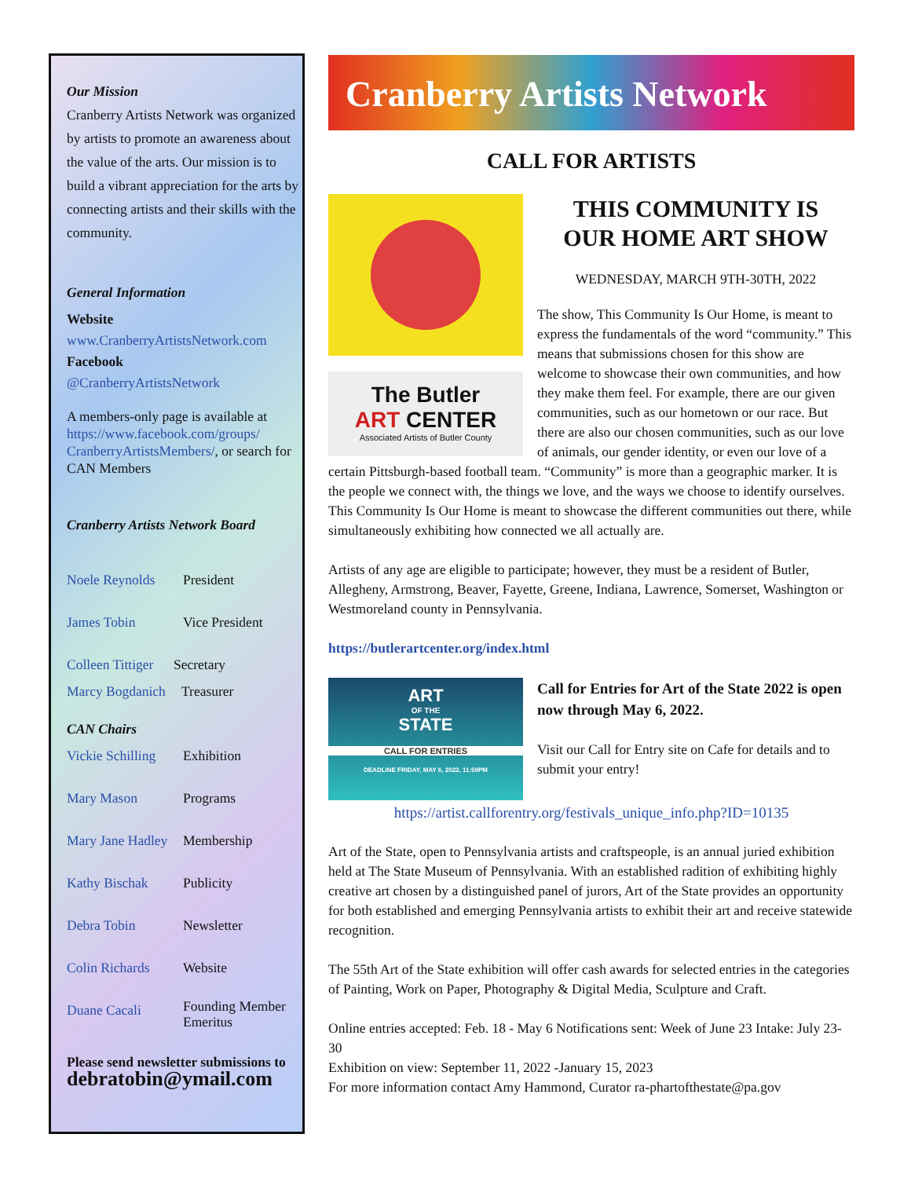Our Mission
Cranberry Artists Network was organized by artists to promote an awareness about the value of the arts. Our mission is to build a vibrant appreciation for the arts by connecting artists and their skills with the community.
General Information
Website
www.CranberryArtistsNetwork.com
Facebook
@CranberryArtistsNetwork
A members-only page is available at https://www.facebook.com/groups/ CranberryArtistsMembers/, or search for CAN Members
Cranberry Artists Network Board
Noele Reynolds President
James Tobin Vice President
Colleen Tittiger Secretary
Marcy Bogdanich Treasurer
CAN Chairs
Vickie Schilling Exhibition
Mary Mason Programs
Mary Jane Hadley Membership
Kathy Bischak Publicity
Debra Tobin Newsletter
Colin Richards Website
Duane Cacali Founding Member
Emeritus
Please send newsletter submissions to
debratobin@ymail.com
Cranberry Artists Network
CALL FOR ARTISTS
The Butler
ART CENTER
Associated Artists of Butler County
THIS COMMUNITY IS
OUR HOME ART SHOW
WEDNESDAY, MARCH 9TH-30TH, 2022
The show, This Community Is Our Home, is meant to express the fundamentals of the word “community.” This means that submissions chosen for this show are welcome to showcase their own communities, and how they make them feel. For example, there are our given communities, such as our hometown or our race. But there are also our chosen communities, such as our love of animals, our gender identity, or even our love of a certain Pittsburgh-based football team. “Community” is more than a geographic marker. It is the people we connect with, the things we love, and the ways we choose to identify ourselves. This Community Is Our Home is meant to showcase the different communities out there, while simultaneously exhibiting how connected we all actually are.
Artists of any age are eligible to participate; however, they must be a resident of Butler, Allegheny, Armstrong, Beaver, Fayette, Greene, Indiana, Lawrence, Somerset, Washington or Westmoreland county in Pennsylvania.
https://butlerartcenter.org/index.html
ART
OF THE
STATE
CALL FOR ENTRIES
DEADLINE FRIDAY, MAY 6, 2022, 11:59PM
Call for Entries for Art of the State 2022 is open now through May 6, 2022.
Visit our Call for Entry site on Cafe for details and to submit your entry!
https://artist.callforentry.org/festivals_unique_info.php?ID=10135
Art of the State, open to Pennsylvania artists and craftspeople, is an annual juried exhibition held at The State Museum of Pennsylvania. With an established radition of exhibiting highly creative art chosen by a distinguished panel of jurors, Art of the State provides an opportunity for both established and emerging Pennsylvania artists to exhibit their art and receive statewide recognition.
The 55th Art of the State exhibition will offer cash awards for selected entries in the categories of Painting, Work on Paper, Photography & Digital Media, Sculpture and Craft.
Online entries accepted: Feb. 18 - May 6 Notifications sent: Week of June 23 Intake: July 23-30
Exhibition on view: September 11, 2022 -January 15, 2023
For more information contact Amy Hammond, Curator ra-phartofthestate@pa.gov